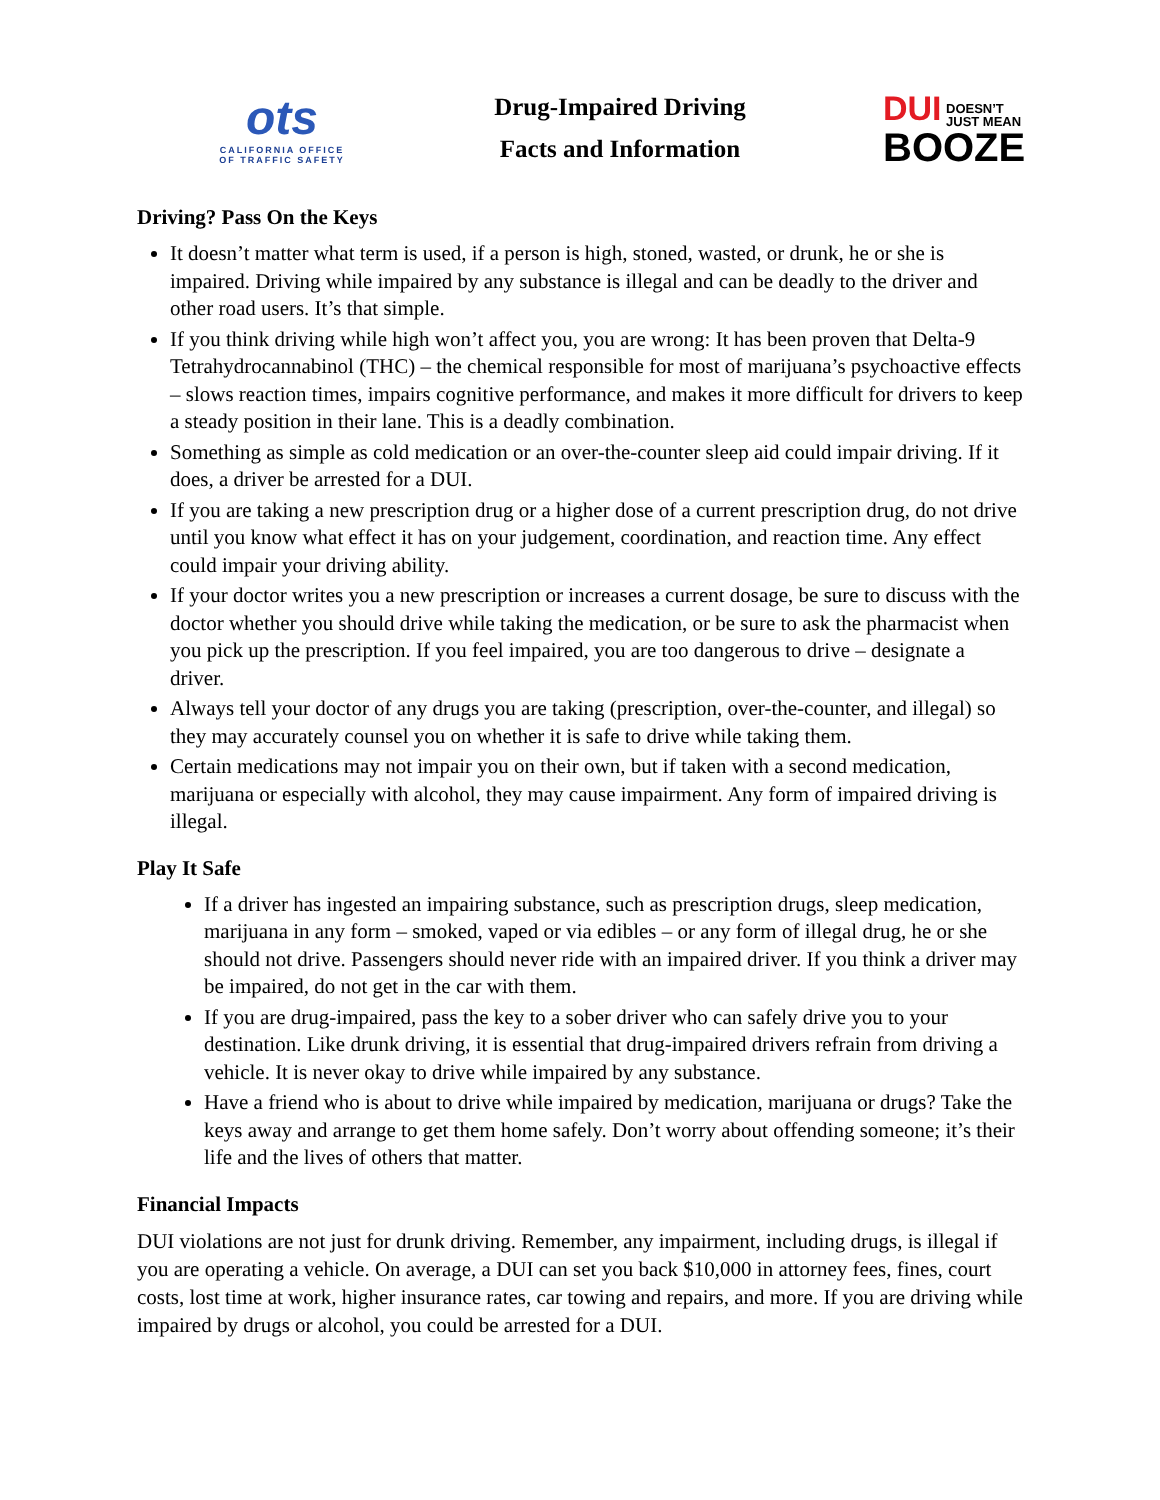ots
CALIFORNIA OFFICE
OF TRAFFIC SAFETY
Drug-Impaired Driving
Facts and Information
DUI DOESN’T
JUST MEAN
BOOZE
Driving? Pass On the Keys
It doesn’t matter what term is used, if a person is high, stoned, wasted, or drunk, he or she is impaired. Driving while impaired by any substance is illegal and can be deadly to the driver and other road users. It’s that simple.
If you think driving while high won’t affect you, you are wrong: It has been proven that Delta-9 Tetrahydrocannabinol (THC) – the chemical responsible for most of marijuana’s psychoactive effects – slows reaction times, impairs cognitive performance, and makes it more difficult for drivers to keep a steady position in their lane. This is a deadly combination.
Something as simple as cold medication or an over-the-counter sleep aid could impair driving. If it does, a driver be arrested for a DUI.
If you are taking a new prescription drug or a higher dose of a current prescription drug, do not drive until you know what effect it has on your judgement, coordination, and reaction time. Any effect could impair your driving ability.
If your doctor writes you a new prescription or increases a current dosage, be sure to discuss with the doctor whether you should drive while taking the medication, or be sure to ask the pharmacist when you pick up the prescription. If you feel impaired, you are too dangerous to drive – designate a driver.
Always tell your doctor of any drugs you are taking (prescription, over-the-counter, and illegal) so they may accurately counsel you on whether it is safe to drive while taking them.
Certain medications may not impair you on their own, but if taken with a second medication, marijuana or especially with alcohol, they may cause impairment. Any form of impaired driving is illegal.
Play It Safe
If a driver has ingested an impairing substance, such as prescription drugs, sleep medication, marijuana in any form – smoked, vaped or via edibles – or any form of illegal drug, he or she should not drive. Passengers should never ride with an impaired driver. If you think a driver may be impaired, do not get in the car with them.
If you are drug-impaired, pass the key to a sober driver who can safely drive you to your destination. Like drunk driving, it is essential that drug-impaired drivers refrain from driving a vehicle. It is never okay to drive while impaired by any substance.
Have a friend who is about to drive while impaired by medication, marijuana or drugs? Take the keys away and arrange to get them home safely. Don’t worry about offending someone; it’s their life and the lives of others that matter.
Financial Impacts
DUI violations are not just for drunk driving. Remember, any impairment, including drugs, is illegal if you are operating a vehicle. On average, a DUI can set you back $10,000 in attorney fees, fines, court costs, lost time at work, higher insurance rates, car towing and repairs, and more. If you are driving while impaired by drugs or alcohol, you could be arrested for a DUI.